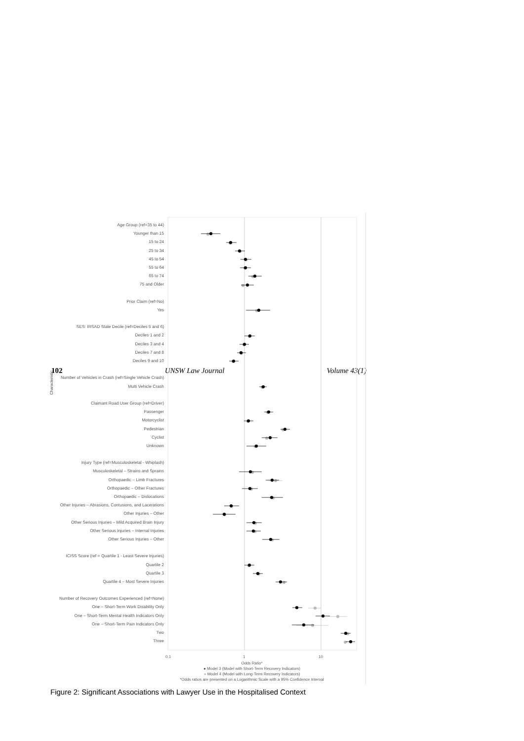102 UNSW Law Journal Volume 43(1)
Characteristic
Age Group (ref=35 to 44)
Younger than 15
15 to 24
25 to 34
45 to 54
55 to 64
65 to 74
75 and Older
Prior Claim (ref=No)
Yes
SES: IRSAD State Decile (ref=Deciles 5 and 6)
Deciles 1 and 2
Deciles 3 and 4
Deciles 7 and 8
Deciles 9 and 10
Number of Vehicles in Crash (ref=Single Vehicle Crash)
Multi Vehicle Crash
Claimant Road User Group (ref=Driver)
Passenger
Motorcyclist
Pedestrian
Cyclist
Unknown
Injury Type (ref=Musculoskeletal - Whiplash)
Musculoskeletal – Strains and Sprains
Orthopaedic – Limb Fractures
Orthopaedic – Other Fractures
Orthopaedic – Dislocations
Other Injuries – Abrasions, Contusions, and Lacerations
Other Injuries – Other
Other Serious Injuries – Mild Acquired Brain Injury
Other Serious Injuries – Internal Injuries
Other Serious Injuries – Other
ICISS Score (ref = Quartile 1 - Least Severe Injuries)
Quartile 2
Quartile 3
Quartile 4 – Most Severe Injuries
Number of Recovery Outcomes Experienced (ref=None)
One – Short-Term Work Disability Only
One – Short-Term Mental Health Indicators Only
One – Short-Term Pain Indicators Only
Two
Three
0.1 1 10
Odds Ratio*
● Model 3 (Model with Short-Term Recovery Indicators)
● Model 4 (Model with Long-Term Recovery Indicators)
*Odds ratios are presented on a Logarithmic Scale with a 95% Confidence Interval
Figure 2: Significant Associations with Lawyer Use in the Hospitalised Context